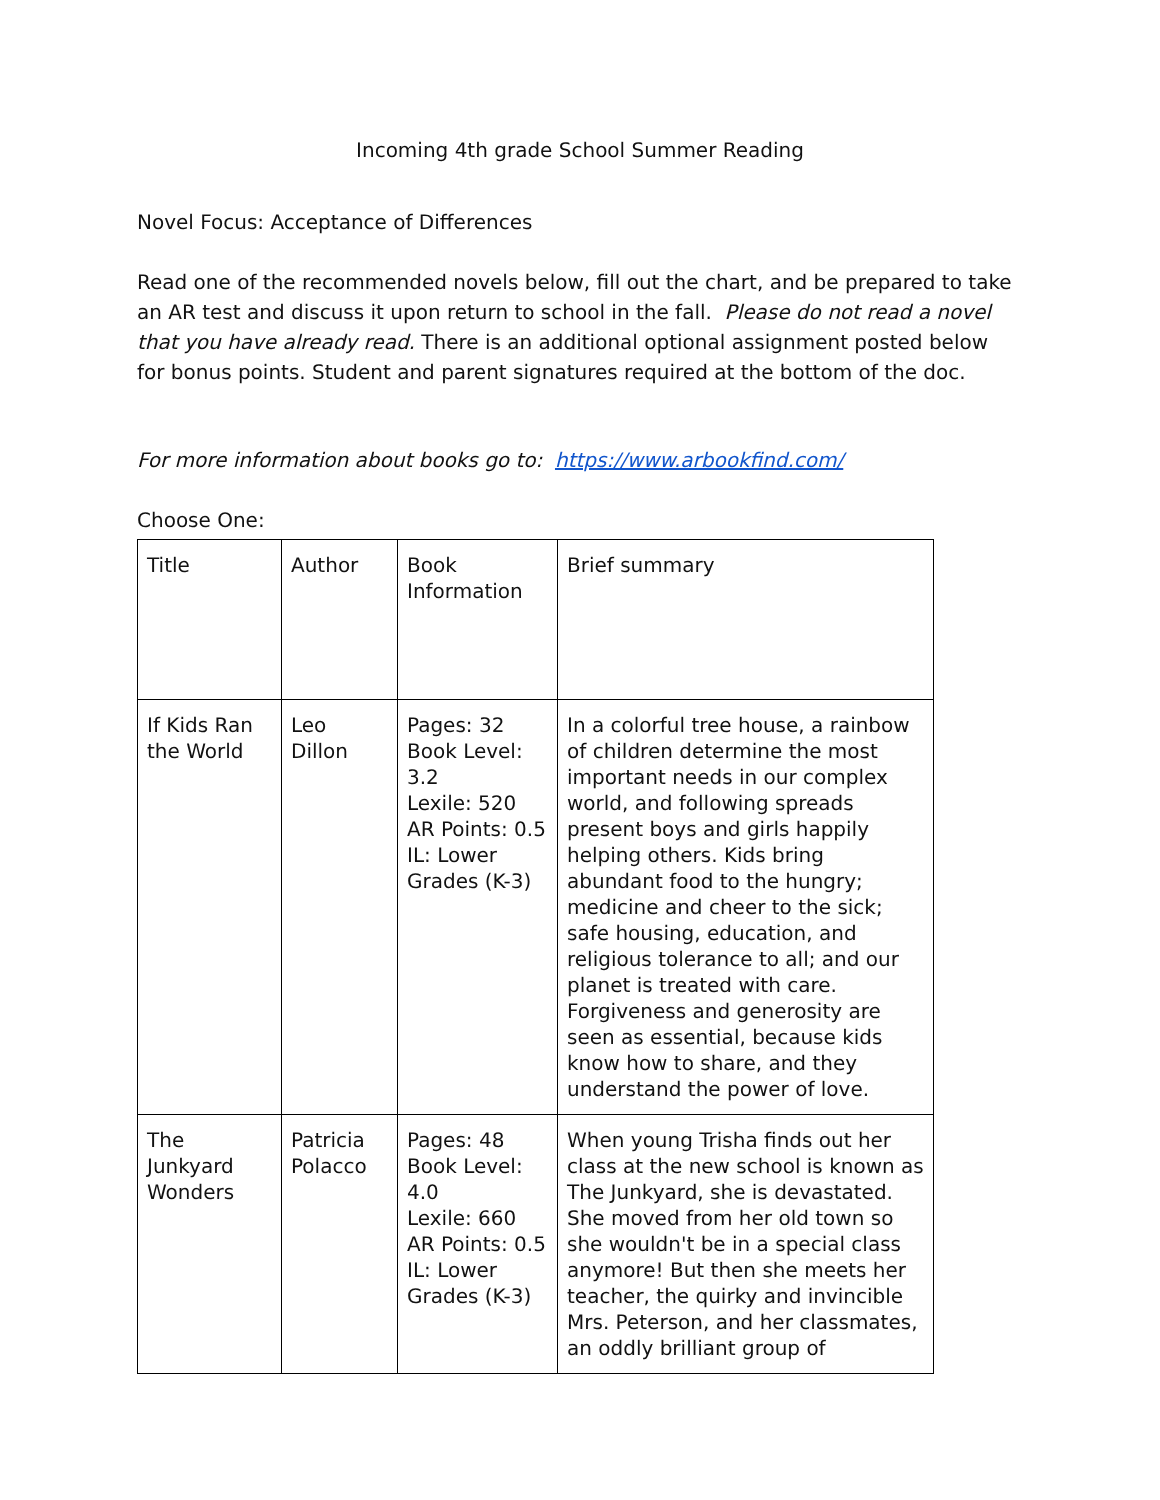Incoming 4th grade School Summer Reading
Novel Focus: Acceptance of Differences
Read one of the recommended novels below, fill out the chart, and be prepared to take an AR test and discuss it upon return to school in the fall. Please do not read a novel that you have already read. There is an additional optional assignment posted below for bonus points. Student and parent signatures required at the bottom of the doc.
For more information about books go to: https://www.arbookfind.com/
Choose One:
| Title | Author | Book Information | Brief summary |
| If Kids Ran the World | Leo Dillon | Pages: 32 Book Level: 3.2 Lexile: 520 AR Points: 0.5 IL: Lower Grades (K-3) | In a colorful tree house, a rainbow of children determine the most important needs in our complex world, and following spreads present boys and girls happily helping others. Kids bring abundant food to the hungry; medicine and cheer to the sick; safe housing, education, and religious tolerance to all; and our planet is treated with care. Forgiveness and generosity are seen as essential, because kids know how to share, and they understand the power of love. |
| The Junkyard Wonders | Patricia Polacco | Pages: 48 Book Level: 4.0 Lexile: 660 AR Points: 0.5 IL: Lower Grades (K-3) | When young Trisha finds out her class at the new school is known as The Junkyard, she is devastated. She moved from her old town so she wouldn't be in a special class anymore! But then she meets her teacher, the quirky and invincible Mrs. Peterson, and her classmates, an oddly brilliant group of |